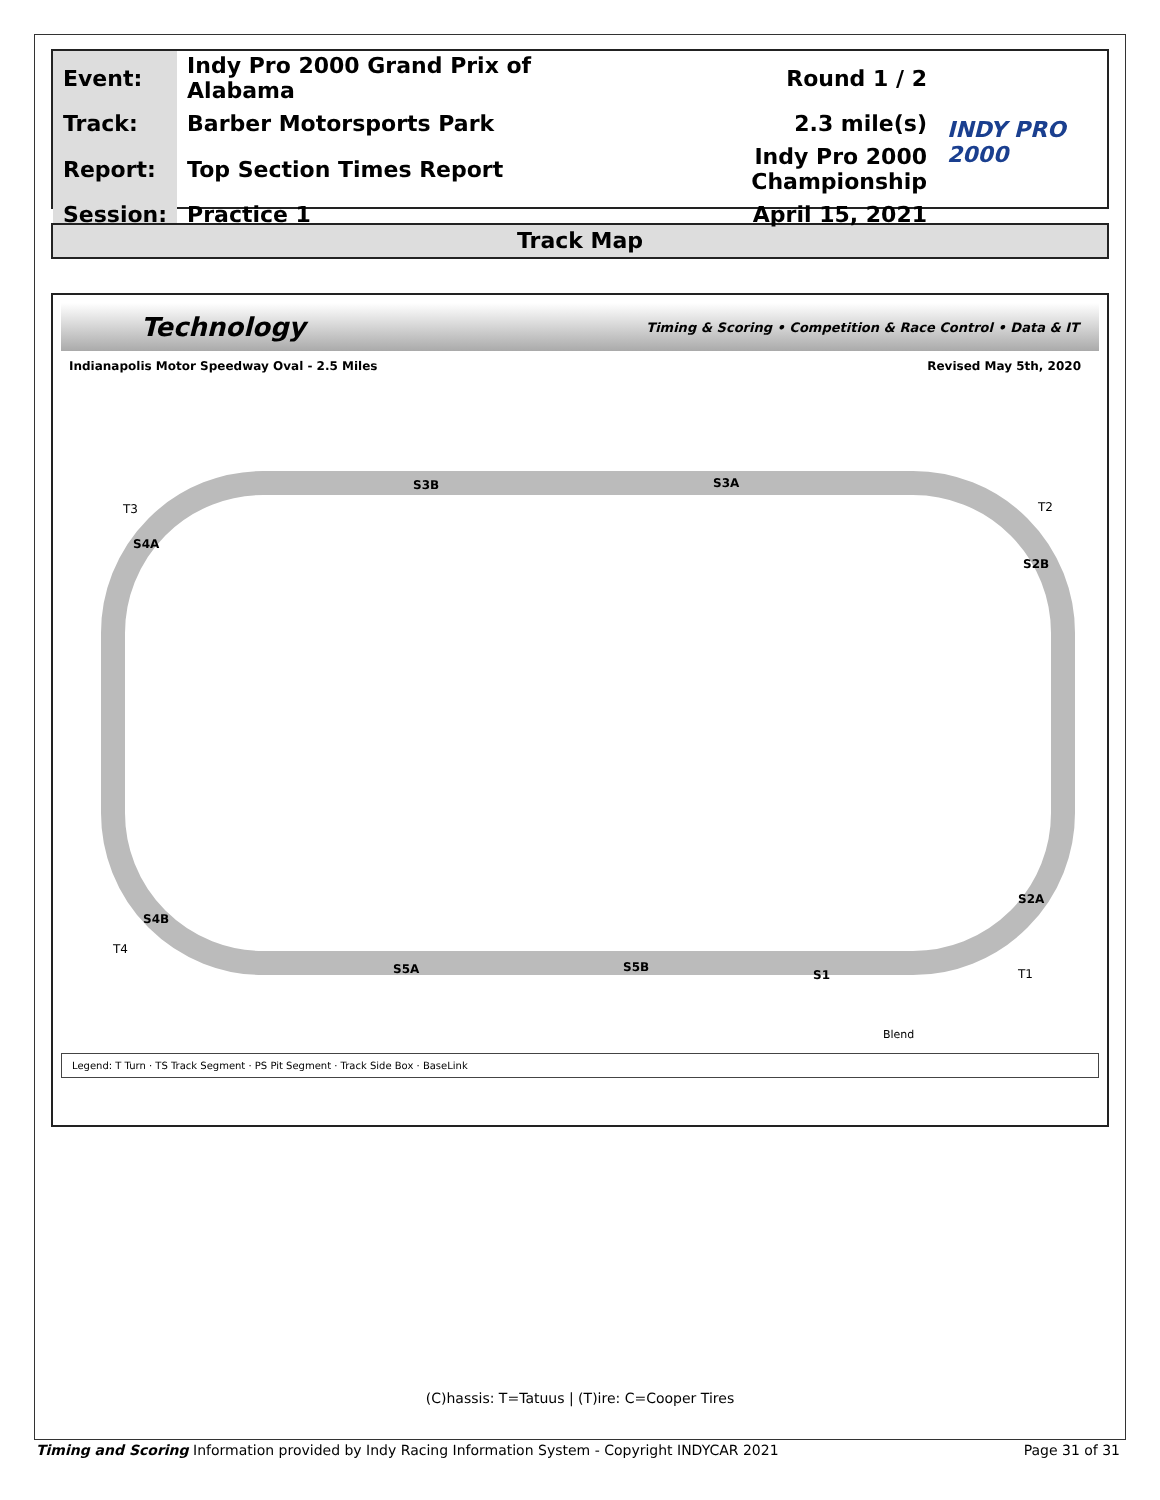| Event: | Indy Pro 2000 Grand Prix of Alabama | Round 1 / 2 | INDY PRO 2000 |
| Track: | Barber Motorsports Park | 2.3 mile(s) | |
| Report: | Top Section Times Report | Indy Pro 2000 Championship | |
| Session: | Practice 1 | April 15, 2021 | |
Track Map
Technology Timing & Scoring • Competition & Race Control • Data & IT
Indianapolis Motor Speedway Oval - 2.5 Miles Revised May 5th, 2020
S3B
S3A
S4A
S2B
S4B
S2A
S5A
S5B
S1
T3
T2
T4
T1
Blend
Legend: T Turn · TS Track Segment · PS Pit Segment · Track Side Box · BaseLink
(C)hassis: T=Tatuus | (T)ire: C=Cooper Tires
Timing and Scoring Information provided by Indy Racing Information System - Copyright INDYCAR 2021 Page 31 of 31